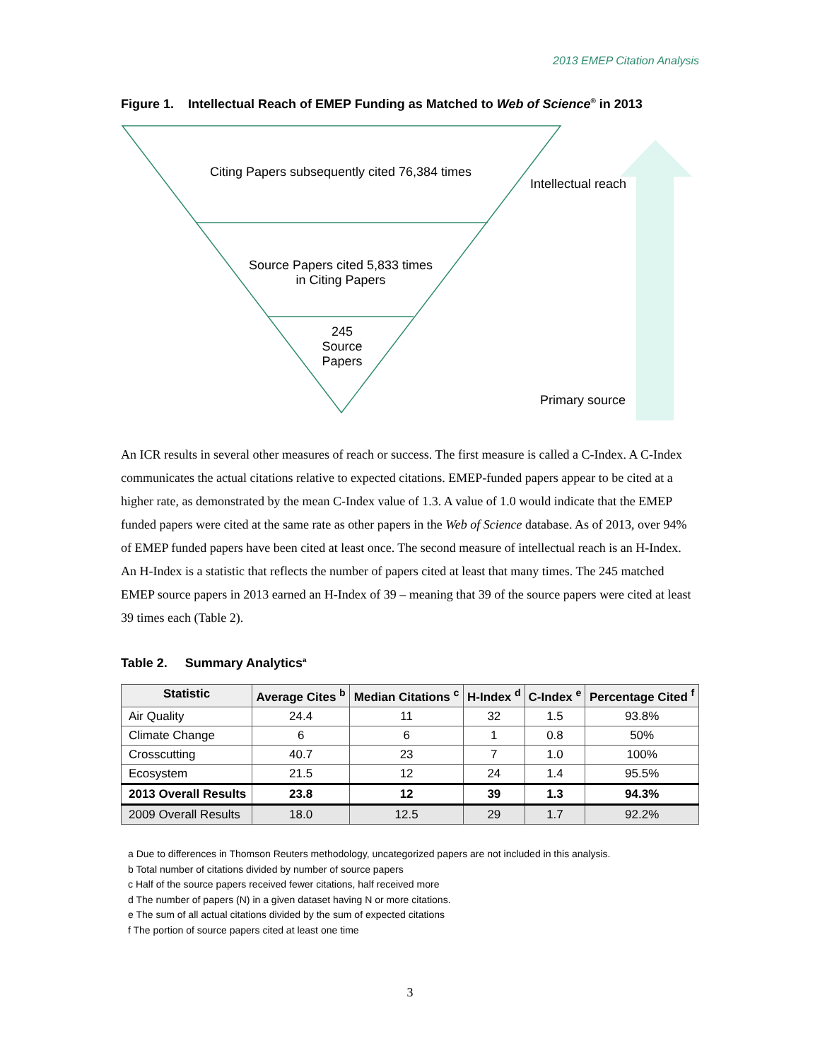2013 EMEP Citation Analysis
Figure 1. Intellectual Reach of EMEP Funding as Matched to Web of Science<sup>®</sup> in 2013
Citing Papers subsequently cited 76,384 times
Source Papers cited 5,833 times in Citing Papers
245 Source Papers
Intellectual reach
Primary source
An ICR results in several other measures of reach or success. The first measure is called a C-Index. A C-Index communicates the actual citations relative to expected citations. EMEP-funded papers appear to be cited at a higher rate, as demonstrated by the mean C-Index value of 1.3. A value of 1.0 would indicate that the EMEP funded papers were cited at the same rate as other papers in the Web of Science database. As of 2013, over 94% of EMEP funded papers have been cited at least once. The second measure of intellectual reach is an H-Index. An H-Index is a statistic that reflects the number of papers cited at least that many times. The 245 matched EMEP source papers in 2013 earned an H-Index of 39 – meaning that 39 of the source papers were cited at least 39 times each (Table 2).
Table 2. Summary Analytics<sup>a</sup>
| Statistic | Average Cites <sup>b</sup> | Median Citations <sup>c</sup> | H-Index <sup>d</sup> | C-Index <sup>e</sup> | Percentage Cited <sup>f</sup> |
| --- | --- | --- | --- | --- | --- |
| Air Quality | 24.4 | 11 | 32 | 1.5 | 93.8% |
| Climate Change | 6 | 6 | 1 | 0.8 | 50% |
| Crosscutting | 40.7 | 23 | 7 | 1.0 | 100% |
| Ecosystem | 21.5 | 12 | 24 | 1.4 | 95.5% |
| 2013 Overall Results | 23.8 | 12 | 39 | 1.3 | 94.3% |
| 2009 Overall Results | 18.0 | 12.5 | 29 | 1.7 | 92.2% |
a Due to differences in Thomson Reuters methodology, uncategorized papers are not included in this analysis.
b Total number of citations divided by number of source papers
c Half of the source papers received fewer citations, half received more
d The number of papers (N) in a given dataset having N or more citations.
e The sum of all actual citations divided by the sum of expected citations
f The portion of source papers cited at least one time
3